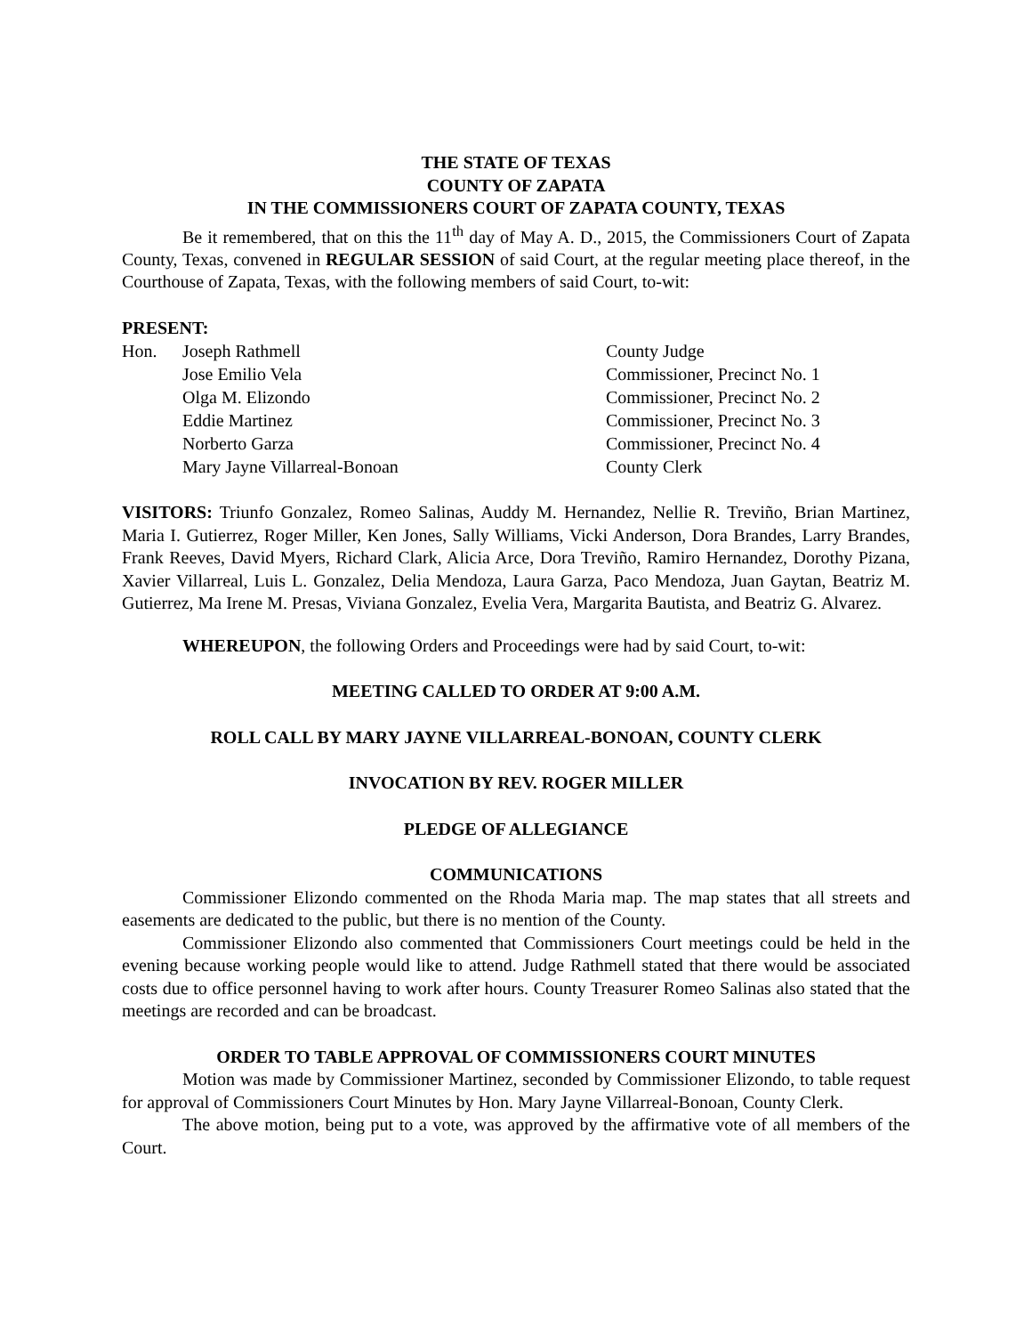THE STATE OF TEXAS
COUNTY OF ZAPATA
IN THE COMMISSIONERS COURT OF ZAPATA COUNTY, TEXAS
Be it remembered, that on this the 11<sup>th</sup> day of May A. D., 2015, the Commissioners Court of Zapata County, Texas, convened in REGULAR SESSION of said Court, at the regular meeting place thereof, in the Courthouse of Zapata, Texas, with the following members of said Court, to-wit:
PRESENT:
| Hon. | Joseph Rathmell | County Judge |
| | Jose Emilio Vela | Commissioner, Precinct No. 1 |
| | Olga M. Elizondo | Commissioner, Precinct No. 2 |
| | Eddie Martinez | Commissioner, Precinct No. 3 |
| | Norberto Garza | Commissioner, Precinct No. 4 |
| | Mary Jayne Villarreal-Bonoan | County Clerk |
VISITORS: Triunfo Gonzalez, Romeo Salinas, Auddy M. Hernandez, Nellie R. Treviño, Brian Martinez, Maria I. Gutierrez, Roger Miller, Ken Jones, Sally Williams, Vicki Anderson, Dora Brandes, Larry Brandes, Frank Reeves, David Myers, Richard Clark, Alicia Arce, Dora Treviño, Ramiro Hernandez, Dorothy Pizana, Xavier Villarreal, Luis L. Gonzalez, Delia Mendoza, Laura Garza, Paco Mendoza, Juan Gaytan, Beatriz M. Gutierrez, Ma Irene M. Presas, Viviana Gonzalez, Evelia Vera, Margarita Bautista, and Beatriz G. Alvarez.
WHEREUPON, the following Orders and Proceedings were had by said Court, to-wit:
MEETING CALLED TO ORDER AT 9:00 A.M.
ROLL CALL BY MARY JAYNE VILLARREAL-BONOAN, COUNTY CLERK
INVOCATION BY REV. ROGER MILLER
PLEDGE OF ALLEGIANCE
COMMUNICATIONS
Commissioner Elizondo commented on the Rhoda Maria map. The map states that all streets and easements are dedicated to the public, but there is no mention of the County.
Commissioner Elizondo also commented that Commissioners Court meetings could be held in the evening because working people would like to attend. Judge Rathmell stated that there would be associated costs due to office personnel having to work after hours. County Treasurer Romeo Salinas also stated that the meetings are recorded and can be broadcast.
ORDER TO TABLE APPROVAL OF COMMISSIONERS COURT MINUTES
Motion was made by Commissioner Martinez, seconded by Commissioner Elizondo, to table request for approval of Commissioners Court Minutes by Hon. Mary Jayne Villarreal-Bonoan, County Clerk.
The above motion, being put to a vote, was approved by the affirmative vote of all members of the Court.